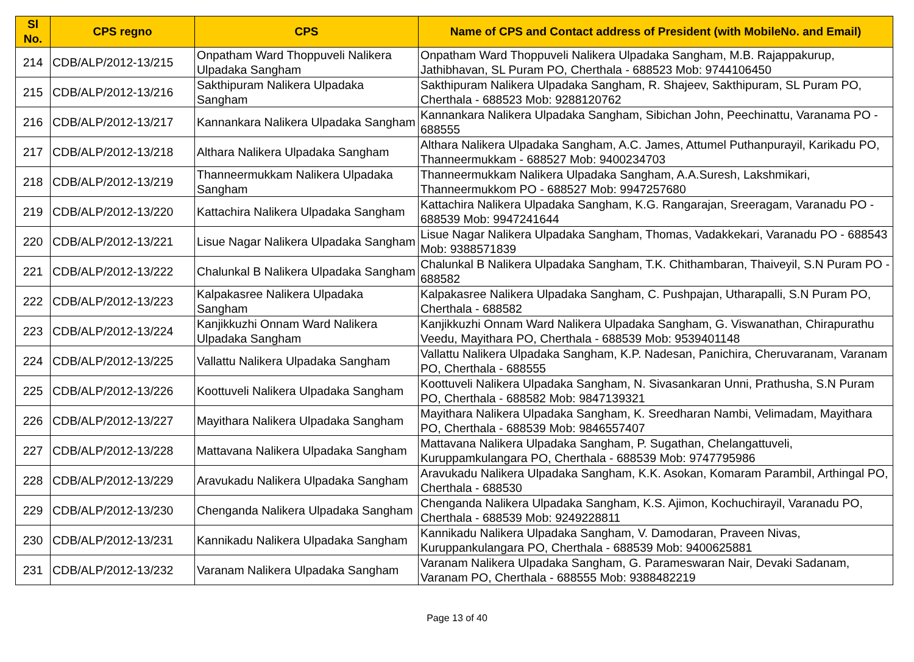| Sl No. | CPS regno | CPS | Name of CPS and Contact address of President (with MobileNo. and Email) |
| --- | --- | --- | --- |
| 214 | CDB/ALP/2012-13/215 | Onpatham Ward Thoppuveli Nalikera Ulpadaka Sangham | Onpatham Ward Thoppuveli Nalikera Ulpadaka Sangham, M.B. Rajappakurup, Jathibhavan, SL Puram PO, Cherthala - 688523 Mob: 9744106450 |
| 215 | CDB/ALP/2012-13/216 | Sakthipuram Nalikera Ulpadaka Sangham | Sakthipuram Nalikera Ulpadaka Sangham, R. Shajeev, Sakthipuram, SL Puram PO, Cherthala - 688523 Mob: 9288120762 |
| 216 | CDB/ALP/2012-13/217 | Kannankara Nalikera Ulpadaka Sangham | Kannankara Nalikera Ulpadaka Sangham, Sibichan John, Peechinattu, Varanama PO - 688555 |
| 217 | CDB/ALP/2012-13/218 | Althara Nalikera Ulpadaka Sangham | Althara Nalikera Ulpadaka Sangham, A.C. James, Attumel Puthanpurayil, Karikadu PO, Thanneermukkam - 688527 Mob: 9400234703 |
| 218 | CDB/ALP/2012-13/219 | Thanneermukkam Nalikera Ulpadaka Sangham | Thanneermukkam Nalikera Ulpadaka Sangham, A.A.Suresh, Lakshmikari, Thanneermukkom PO - 688527 Mob: 9947257680 |
| 219 | CDB/ALP/2012-13/220 | Kattachira Nalikera Ulpadaka Sangham | Kattachira Nalikera Ulpadaka Sangham, K.G. Rangarajan, Sreeragam, Varanadu PO - 688539 Mob: 9947241644 |
| 220 | CDB/ALP/2012-13/221 | Lisue Nagar Nalikera Ulpadaka Sangham | Lisue Nagar Nalikera Ulpadaka Sangham, Thomas, Vadakkekari, Varanadu PO - 688543 Mob: 9388571839 |
| 221 | CDB/ALP/2012-13/222 | Chalunkal B Nalikera Ulpadaka Sangham | Chalunkal B Nalikera Ulpadaka Sangham, T.K. Chithambaran, Thaiveyil, S.N Puram PO - 688582 |
| 222 | CDB/ALP/2012-13/223 | Kalpakasree Nalikera Ulpadaka Sangham | Kalpakasree Nalikera Ulpadaka Sangham, C. Pushpajan, Utharapalli, S.N Puram PO, Cherthala - 688582 |
| 223 | CDB/ALP/2012-13/224 | Kanjikkuzhi Onnam Ward Nalikera Ulpadaka Sangham | Kanjikkuzhi Onnam Ward Nalikera Ulpadaka Sangham, G. Viswanathan, Chirapurathu Veedu, Mayithara PO, Cherthala - 688539 Mob: 9539401148 |
| 224 | CDB/ALP/2012-13/225 | Vallattu Nalikera Ulpadaka Sangham | Vallattu Nalikera Ulpadaka Sangham, K.P. Nadesan, Panichira, Cheruvaranam, Varanam PO, Cherthala - 688555 |
| 225 | CDB/ALP/2012-13/226 | Koottuveli Nalikera Ulpadaka Sangham | Koottuveli Nalikera Ulpadaka Sangham, N. Sivasankaran Unni, Prathusha, S.N Puram PO, Cherthala - 688582 Mob: 9847139321 |
| 226 | CDB/ALP/2012-13/227 | Mayithara Nalikera Ulpadaka Sangham | Mayithara Nalikera Ulpadaka Sangham, K. Sreedharan Nambi, Velimadam, Mayithara PO, Cherthala - 688539 Mob: 9846557407 |
| 227 | CDB/ALP/2012-13/228 | Mattavana Nalikera Ulpadaka Sangham | Mattavana Nalikera Ulpadaka Sangham, P. Sugathan, Chelangattuveli, Kuruppamkulangara PO, Cherthala - 688539 Mob: 9747795986 |
| 228 | CDB/ALP/2012-13/229 | Aravukadu Nalikera Ulpadaka Sangham | Aravukadu Nalikera Ulpadaka Sangham, K.K. Asokan, Komaram Parambil, Arthingal PO, Cherthala - 688530 |
| 229 | CDB/ALP/2012-13/230 | Chenganda Nalikera Ulpadaka Sangham | Chenganda Nalikera Ulpadaka Sangham, K.S. Ajimon, Kochuchirayil, Varanadu PO, Cherthala - 688539 Mob: 9249228811 |
| 230 | CDB/ALP/2012-13/231 | Kannikadu Nalikera Ulpadaka Sangham | Kannikadu Nalikera Ulpadaka Sangham, V. Damodaran, Praveen Nivas, Kuruppankulangara PO, Cherthala - 688539 Mob: 9400625881 |
| 231 | CDB/ALP/2012-13/232 | Varanam Nalikera Ulpadaka Sangham | Varanam Nalikera Ulpadaka Sangham, G. Parameswaran Nair, Devaki Sadanam, Varanam PO, Cherthala - 688555 Mob: 9388482219 |
Page 13 of 40